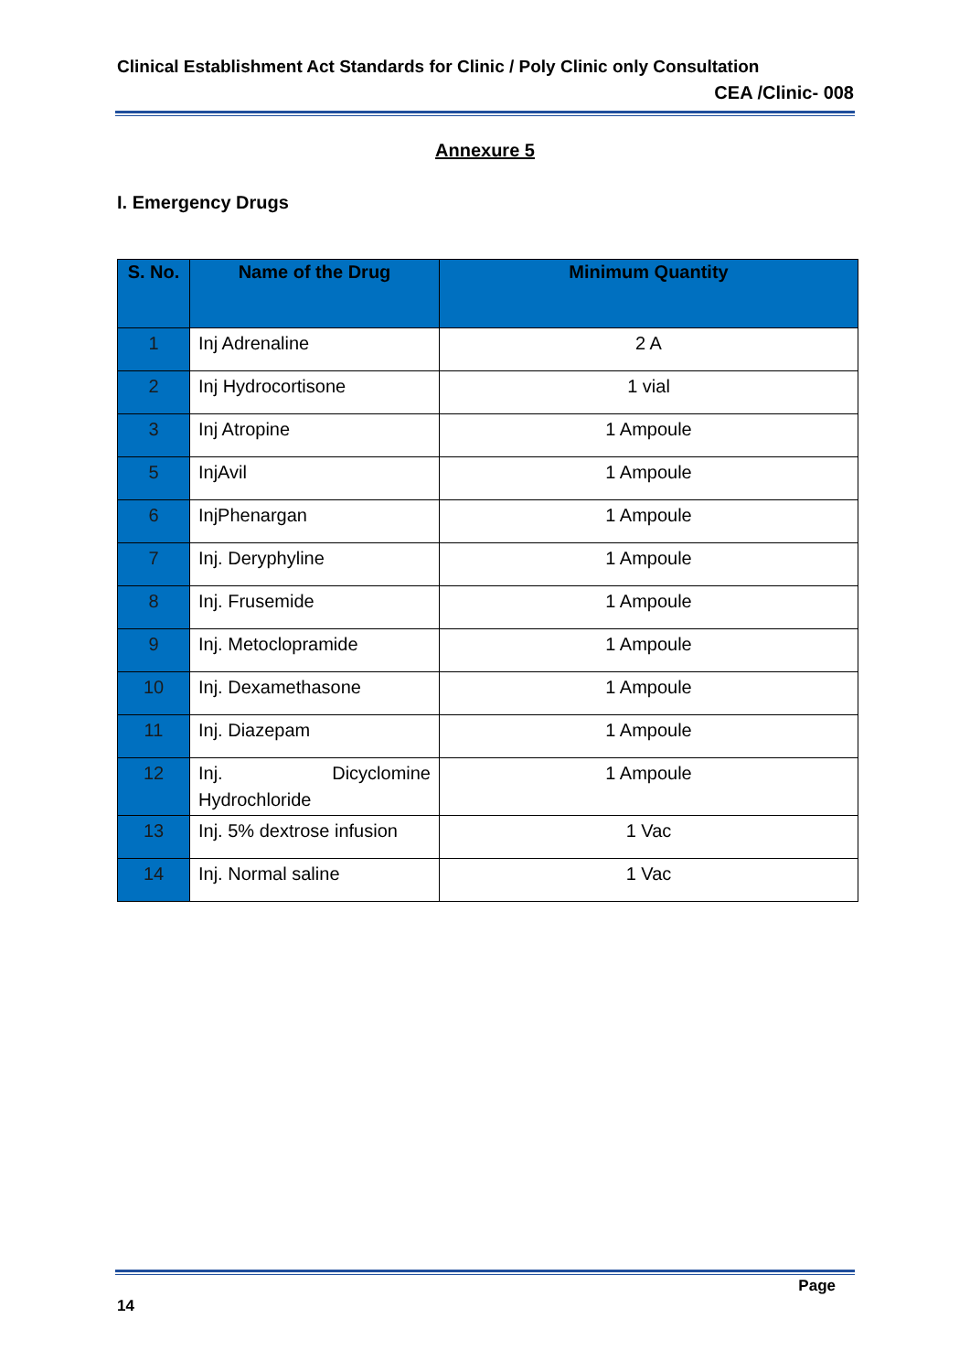Clinical Establishment Act Standards for Clinic / Poly Clinic only Consultation
CEA /Clinic- 008
Annexure 5
I. Emergency Drugs
| S. No. | Name of the Drug | Minimum Quantity |
| --- | --- | --- |
| 1 | Inj Adrenaline | 2 A |
| 2 | Inj Hydrocortisone | 1 vial |
| 3 | Inj Atropine | 1 Ampoule |
| 5 | InjAvil | 1 Ampoule |
| 6 | InjPhenargan | 1 Ampoule |
| 7 | Inj. Deryphyline | 1 Ampoule |
| 8 | Inj. Frusemide | 1 Ampoule |
| 9 | Inj. Metoclopramide | 1 Ampoule |
| 10 | Inj. Dexamethasone | 1 Ampoule |
| 11 | Inj. Diazepam | 1 Ampoule |
| 12 | Inj. Dicyclomine Hydrochloride | 1 Ampoule |
| 13 | Inj. 5% dextrose infusion | 1 Vac |
| 14 | Inj. Normal saline | 1 Vac |
Page
14